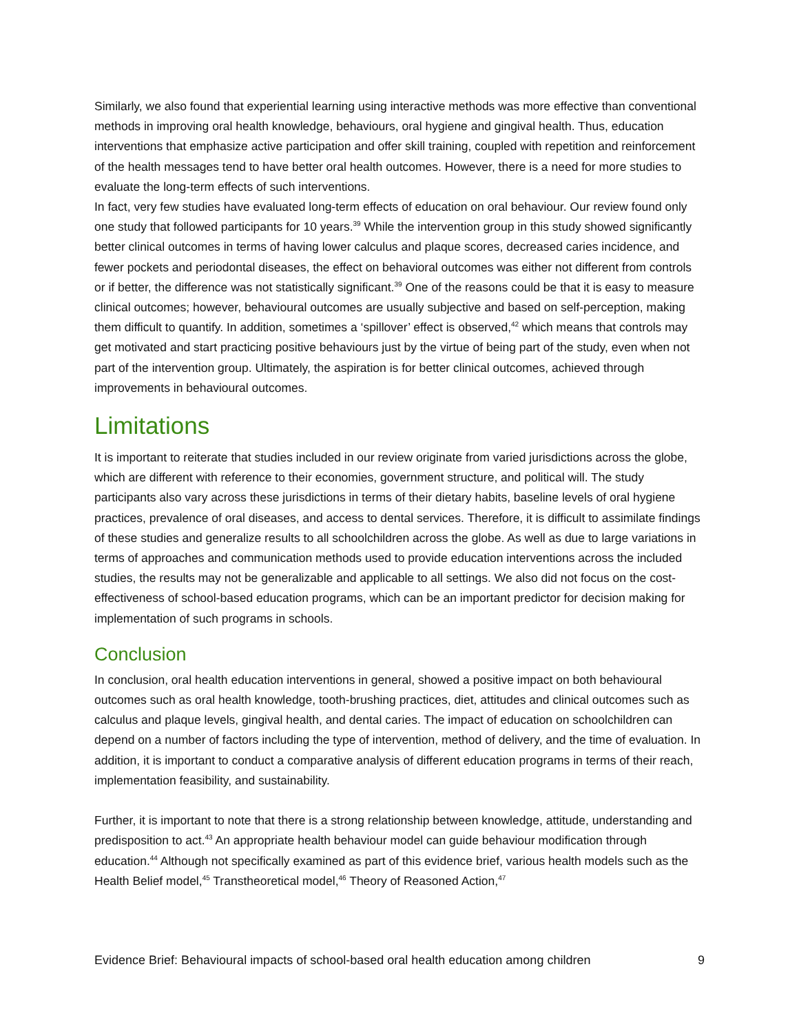Similarly, we also found that experiential learning using interactive methods was more effective than conventional methods in improving oral health knowledge, behaviours, oral hygiene and gingival health. Thus, education interventions that emphasize active participation and offer skill training, coupled with repetition and reinforcement of the health messages tend to have better oral health outcomes. However, there is a need for more studies to evaluate the long-term effects of such interventions.
In fact, very few studies have evaluated long-term effects of education on oral behaviour. Our review found only one study that followed participants for 10 years.<sup>39</sup> While the intervention group in this study showed significantly better clinical outcomes in terms of having lower calculus and plaque scores, decreased caries incidence, and fewer pockets and periodontal diseases, the effect on behavioral outcomes was either not different from controls or if better, the difference was not statistically significant.<sup>39</sup> One of the reasons could be that it is easy to measure clinical outcomes; however, behavioural outcomes are usually subjective and based on self-perception, making them difficult to quantify. In addition, sometimes a ‘spillover’ effect is observed,<sup>42</sup> which means that controls may get motivated and start practicing positive behaviours just by the virtue of being part of the study, even when not part of the intervention group. Ultimately, the aspiration is for better clinical outcomes, achieved through improvements in behavioural outcomes.
Limitations
It is important to reiterate that studies included in our review originate from varied jurisdictions across the globe, which are different with reference to their economies, government structure, and political will. The study participants also vary across these jurisdictions in terms of their dietary habits, baseline levels of oral hygiene practices, prevalence of oral diseases, and access to dental services. Therefore, it is difficult to assimilate findings of these studies and generalize results to all schoolchildren across the globe. As well as due to large variations in terms of approaches and communication methods used to provide education interventions across the included studies, the results may not be generalizable and applicable to all settings. We also did not focus on the cost-effectiveness of school-based education programs, which can be an important predictor for decision making for implementation of such programs in schools.
Conclusion
In conclusion, oral health education interventions in general, showed a positive impact on both behavioural outcomes such as oral health knowledge, tooth-brushing practices, diet, attitudes and clinical outcomes such as calculus and plaque levels, gingival health, and dental caries. The impact of education on schoolchildren can depend on a number of factors including the type of intervention, method of delivery, and the time of evaluation. In addition, it is important to conduct a comparative analysis of different education programs in terms of their reach, implementation feasibility, and sustainability.
Further, it is important to note that there is a strong relationship between knowledge, attitude, understanding and predisposition to act.<sup>43</sup> An appropriate health behaviour model can guide behaviour modification through education.<sup>44</sup> Although not specifically examined as part of this evidence brief, various health models such as the Health Belief model,<sup>45</sup> Transtheoretical model,<sup>46</sup> Theory of Reasoned Action,<sup>47</sup>
Evidence Brief: Behavioural impacts of school-based oral health education among children 9